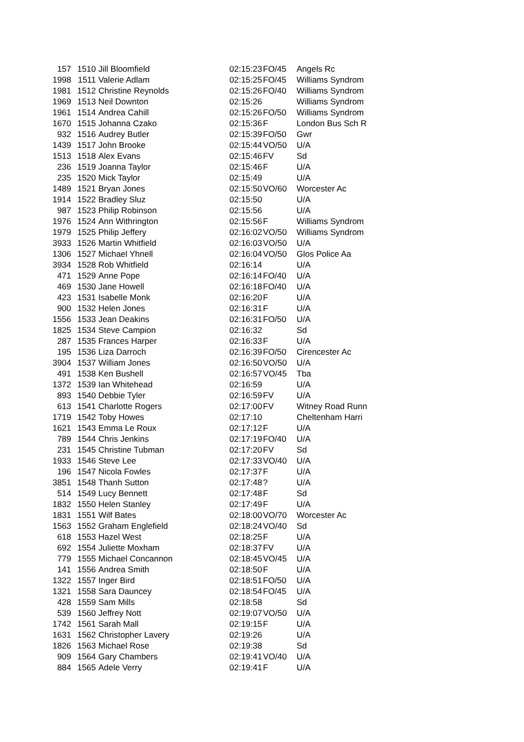| 157 | 1510 | Jill Bloomfield | 02:15:23 | FO/45 | Angels Rc |
| 1998 | 1511 | Valerie Adlam | 02:15:25 | FO/45 | Williams Syndrom |
| 1981 | 1512 | Christine Reynolds | 02:15:26 | FO/40 | Williams Syndrom |
| 1969 | 1513 | Neil Downton | 02:15:26 | | Williams Syndrom |
| 1961 | 1514 | Andrea Cahill | 02:15:26 | FO/50 | Williams Syndrom |
| 1670 | 1515 | Johanna Czako | 02:15:36 | F | London Bus Sch R |
| 932 | 1516 | Audrey Butler | 02:15:39 | FO/50 | Gwr |
| 1439 | 1517 | John Brooke | 02:15:44 | VO/50 | U/A |
| 1513 | 1518 | Alex Evans | 02:15:46 | FV | Sd |
| 236 | 1519 | Joanna Taylor | 02:15:46 | F | U/A |
| 235 | 1520 | Mick Taylor | 02:15:49 | | U/A |
| 1489 | 1521 | Bryan Jones | 02:15:50 | VO/60 | Worcester Ac |
| 1914 | 1522 | Bradley Sluz | 02:15:50 | | U/A |
| 987 | 1523 | Philip Robinson | 02:15:56 | | U/A |
| 1976 | 1524 | Ann Withrington | 02:15:56 | F | Williams Syndrom |
| 1979 | 1525 | Philip Jeffery | 02:16:02 | VO/50 | Williams Syndrom |
| 3933 | 1526 | Martin Whitfield | 02:16:03 | VO/50 | U/A |
| 1306 | 1527 | Michael Yhnell | 02:16:04 | VO/50 | Glos Police Aa |
| 3934 | 1528 | Rob Whitfield | 02:16:14 | | U/A |
| 471 | 1529 | Anne Pope | 02:16:14 | FO/40 | U/A |
| 469 | 1530 | Jane Howell | 02:16:18 | FO/40 | U/A |
| 423 | 1531 | Isabelle Monk | 02:16:20 | F | U/A |
| 900 | 1532 | Helen Jones | 02:16:31 | F | U/A |
| 1556 | 1533 | Jean Deakins | 02:16:31 | FO/50 | U/A |
| 1825 | 1534 | Steve Campion | 02:16:32 | | Sd |
| 287 | 1535 | Frances Harper | 02:16:33 | F | U/A |
| 195 | 1536 | Liza Darroch | 02:16:39 | FO/50 | Cirencester Ac |
| 3904 | 1537 | William Jones | 02:16:50 | VO/50 | U/A |
| 491 | 1538 | Ken Bushell | 02:16:57 | VO/45 | Tba |
| 1372 | 1539 | Ian Whitehead | 02:16:59 | | U/A |
| 893 | 1540 | Debbie Tyler | 02:16:59 | FV | U/A |
| 613 | 1541 | Charlotte Rogers | 02:17:00 | FV | Witney Road Runn |
| 1719 | 1542 | Toby Howes | 02:17:10 | | Cheltenham Harri |
| 1621 | 1543 | Emma Le Roux | 02:17:12 | F | U/A |
| 789 | 1544 | Chris Jenkins | 02:17:19 | FO/40 | U/A |
| 231 | 1545 | Christine Tubman | 02:17:20 | FV | Sd |
| 1933 | 1546 | Steve Lee | 02:17:33 | VO/40 | U/A |
| 196 | 1547 | Nicola Fowles | 02:17:37 | F | U/A |
| 3851 | 1548 | Thanh Sutton | 02:17:48 | ? | U/A |
| 514 | 1549 | Lucy Bennett | 02:17:48 | F | Sd |
| 1832 | 1550 | Helen Stanley | 02:17:49 | F | U/A |
| 1831 | 1551 | Wilf Bates | 02:18:00 | VO/70 | Worcester Ac |
| 1563 | 1552 | Graham Englefield | 02:18:24 | VO/40 | Sd |
| 618 | 1553 | Hazel West | 02:18:25 | F | U/A |
| 692 | 1554 | Juliette Moxham | 02:18:37 | FV | U/A |
| 779 | 1555 | Michael Concannon | 02:18:45 | VO/45 | U/A |
| 141 | 1556 | Andrea Smith | 02:18:50 | F | U/A |
| 1322 | 1557 | Inger Bird | 02:18:51 | FO/50 | U/A |
| 1321 | 1558 | Sara Dauncey | 02:18:54 | FO/45 | U/A |
| 428 | 1559 | Sam Mills | 02:18:58 | | Sd |
| 539 | 1560 | Jeffrey Nott | 02:19:07 | VO/50 | U/A |
| 1742 | 1561 | Sarah Mall | 02:19:15 | F | U/A |
| 1631 | 1562 | Christopher Lavery | 02:19:26 | | U/A |
| 1826 | 1563 | Michael Rose | 02:19:38 | | Sd |
| 909 | 1564 | Gary Chambers | 02:19:41 | VO/40 | U/A |
| 884 | 1565 | Adele Verry | 02:19:41 | F | U/A |